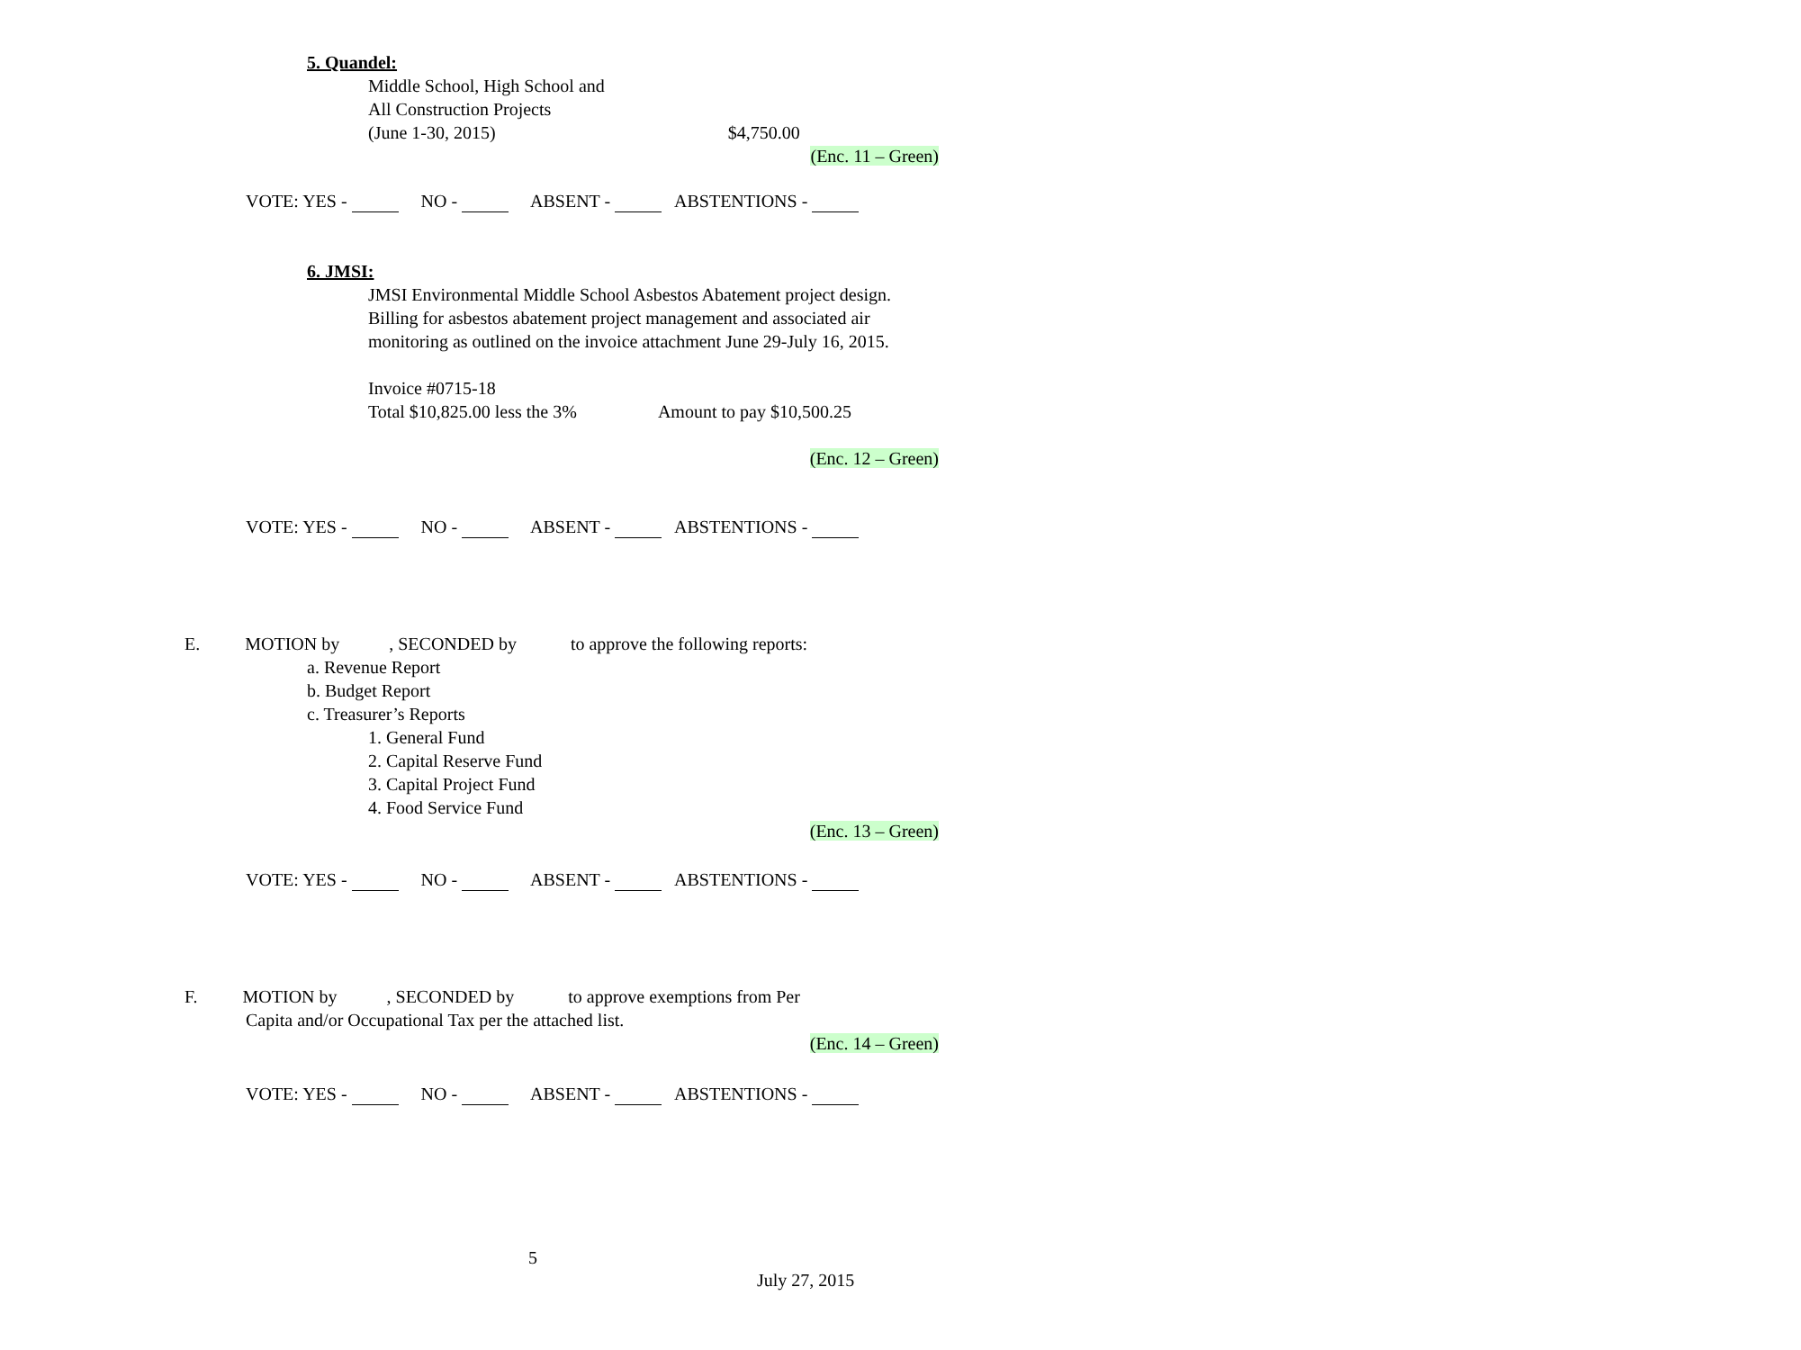5. Quandel:
Middle School, High School and
All Construction Projects
(June 1-30, 2015) $4,750.00
(Enc. 11 – Green)
VOTE: YES - NO - ABSENT - ABSTENTIONS -
6. JMSI:
JMSI Environmental Middle School Asbestos Abatement project design. Billing for asbestos abatement project management and associated air monitoring as outlined on the invoice attachment June 29-July 16, 2015.
Invoice #0715-18
Total $10,825.00 less the 3% Amount to pay $10,500.25
(Enc. 12 – Green)
VOTE: YES - NO - ABSENT - ABSTENTIONS -
E. MOTION by , SECONDED by to approve the following reports:
a. Revenue Report
b. Budget Report
c. Treasurer’s Reports
1. General Fund
2. Capital Reserve Fund
3. Capital Project Fund
4. Food Service Fund
(Enc. 13 – Green)
VOTE: YES - NO - ABSENT - ABSTENTIONS -
F. MOTION by , SECONDED by to approve exemptions from Per
Capita and/or Occupational Tax per the attached list.
(Enc. 14 – Green)
VOTE: YES - NO - ABSENT - ABSTENTIONS -
5
July 27, 2015